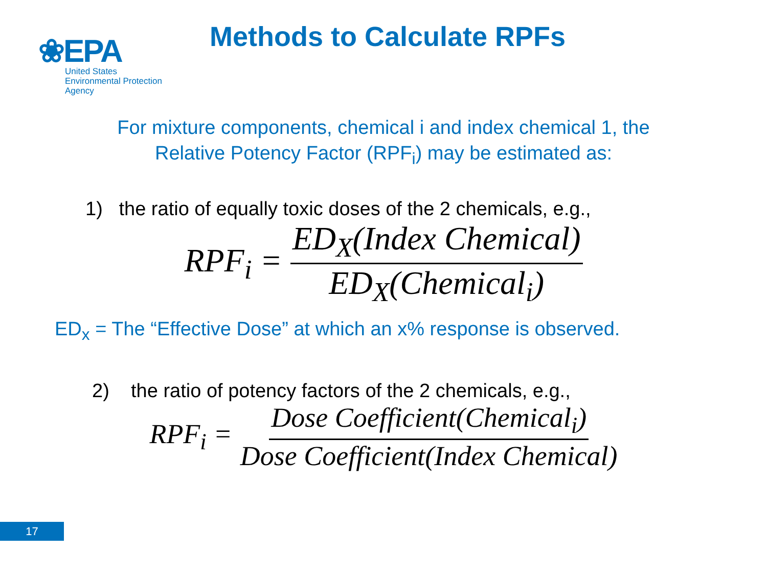❀EPA
United States
Environmental Protection
Agency
Methods to Calculate RPFs
For mixture components, chemical i and index chemical 1, the
Relative Potency Factor (RPF<sub>i</sub>) may be estimated as:
1) the ratio of equally toxic doses of the 2 chemicals, e.g.,
RPF<sub>i</sub> = ED<sub>X</sub>(Index Chemical) ED<sub>X</sub>(Chemical<sub>i</sub>)
ED<sub>x</sub> = The “Effective Dose” at which an x% response is observed.
2) the ratio of potency factors of the 2 chemicals, e.g.,
RPF<sub>i</sub> = Dose Coefficient(Chemical<sub>i</sub>) Dose Coefficient(Index Chemical)
17